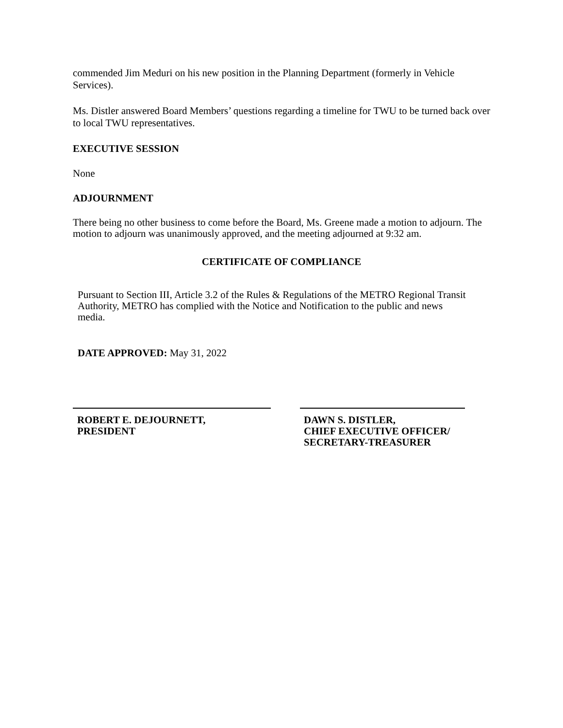commended Jim Meduri on his new position in the Planning Department (formerly in Vehicle Services).
Ms. Distler answered Board Members’ questions regarding a timeline for TWU to be turned back over to local TWU representatives.
EXECUTIVE SESSION
None
ADJOURNMENT
There being no other business to come before the Board, Ms. Greene made a motion to adjourn. The motion to adjourn was unanimously approved, and the meeting adjourned at 9:32 am.
CERTIFICATE OF COMPLIANCE
Pursuant to Section III, Article 3.2 of the Rules & Regulations of the METRO Regional Transit Authority, METRO has complied with the Notice and Notification to the public and news media.
DATE APPROVED: May 31, 2022
ROBERT E. DEJOURNETT,
PRESIDENT
DAWN S. DISTLER,
CHIEF EXECUTIVE OFFICER/
SECRETARY-TREASURER